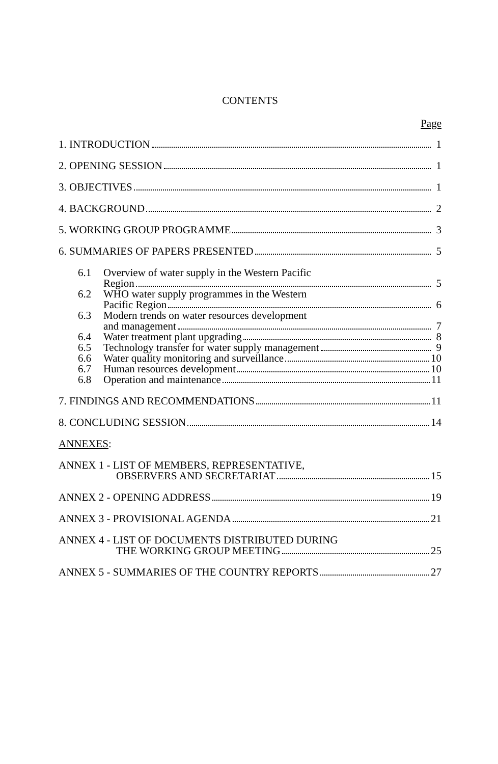CONTENTS
Page
1. INTRODUCTION 1
2. OPENING SESSION 1
3. OBJECTIVES 1
4. BACKGROUND 2
5. WORKING GROUP PROGRAMME 3
6. SUMMARIES OF PAPERS PRESENTED 5
6.1 Overview of water supply in the Western Pacific
Region 5
6.2 WHO water supply programmes in the Western
Pacific Region 6
6.3 Modern trends on water resources development
and management 7
6.4 Water treatment plant upgrading 8
6.5 Technology transfer for water supply management 9
6.6 Water quality monitoring and surveillance 10
6.7 Human resources development 10
6.8 Operation and maintenance 11
7. FINDINGS AND RECOMMENDATIONS 11
8. CONCLUDING SESSION 14
ANNEXES:
ANNEX 1 - LIST OF MEMBERS, REPRESENTATIVE,
OBSERVERS AND SECRETARIAT 15
ANNEX 2 - OPENING ADDRESS 19
ANNEX 3 - PROVISIONAL AGENDA 21
ANNEX 4 - LIST OF DOCUMENTS DISTRIBUTED DURING
THE WORKING GROUP MEETING 25
ANNEX 5 - SUMMARIES OF THE COUNTRY REPORTS 27